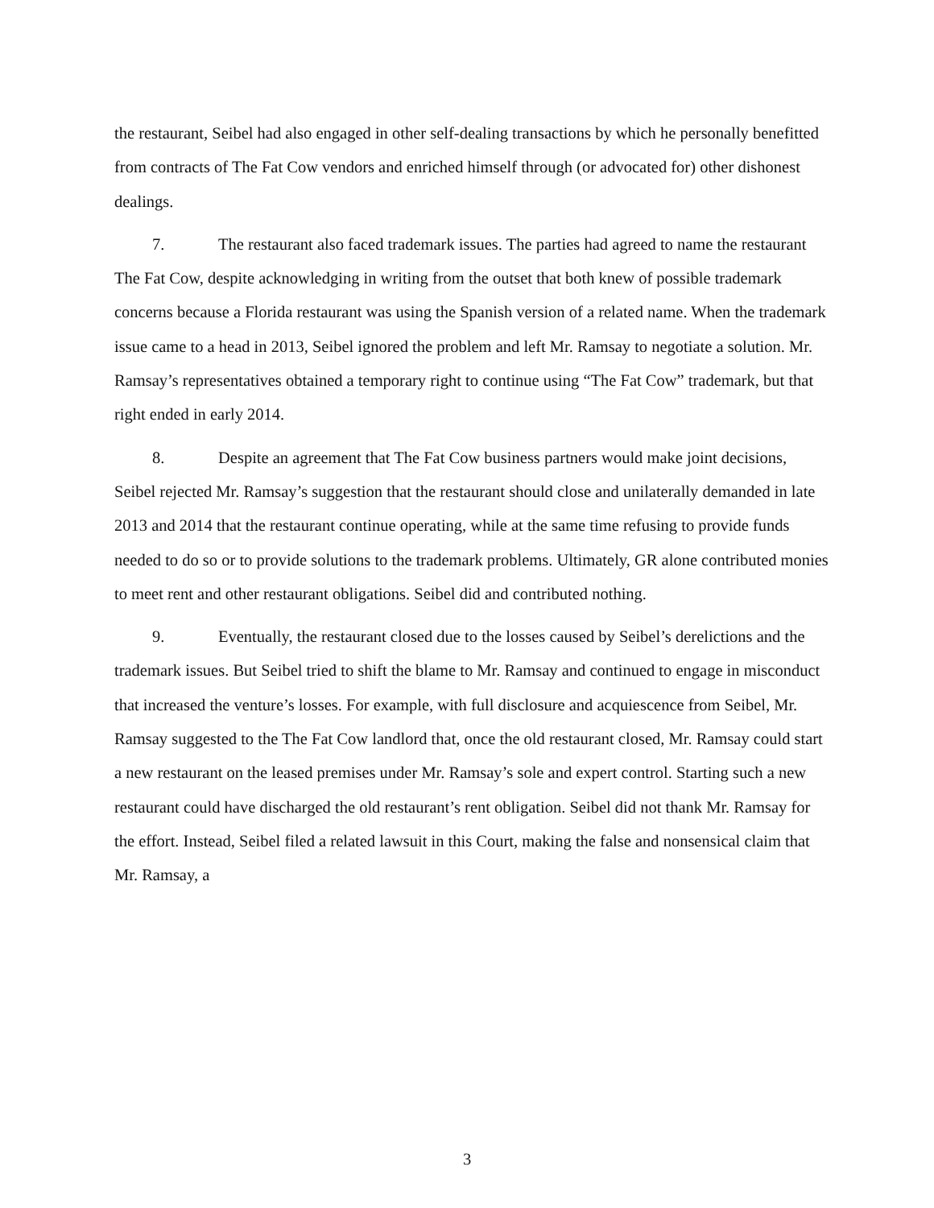the restaurant, Seibel had also engaged in other self-dealing transactions by which he personally benefitted from contracts of The Fat Cow vendors and enriched himself through (or advocated for) other dishonest dealings.
7. The restaurant also faced trademark issues. The parties had agreed to name the restaurant The Fat Cow, despite acknowledging in writing from the outset that both knew of possible trademark concerns because a Florida restaurant was using the Spanish version of a related name. When the trademark issue came to a head in 2013, Seibel ignored the problem and left Mr. Ramsay to negotiate a solution. Mr. Ramsay’s representatives obtained a temporary right to continue using “The Fat Cow” trademark, but that right ended in early 2014.
8. Despite an agreement that The Fat Cow business partners would make joint decisions, Seibel rejected Mr. Ramsay’s suggestion that the restaurant should close and unilaterally demanded in late 2013 and 2014 that the restaurant continue operating, while at the same time refusing to provide funds needed to do so or to provide solutions to the trademark problems. Ultimately, GR alone contributed monies to meet rent and other restaurant obligations. Seibel did and contributed nothing.
9. Eventually, the restaurant closed due to the losses caused by Seibel’s derelictions and the trademark issues. But Seibel tried to shift the blame to Mr. Ramsay and continued to engage in misconduct that increased the venture’s losses. For example, with full disclosure and acquiescence from Seibel, Mr. Ramsay suggested to the The Fat Cow landlord that, once the old restaurant closed, Mr. Ramsay could start a new restaurant on the leased premises under Mr. Ramsay’s sole and expert control. Starting such a new restaurant could have discharged the old restaurant’s rent obligation. Seibel did not thank Mr. Ramsay for the effort. Instead, Seibel filed a related lawsuit in this Court, making the false and nonsensical claim that Mr. Ramsay, a
3